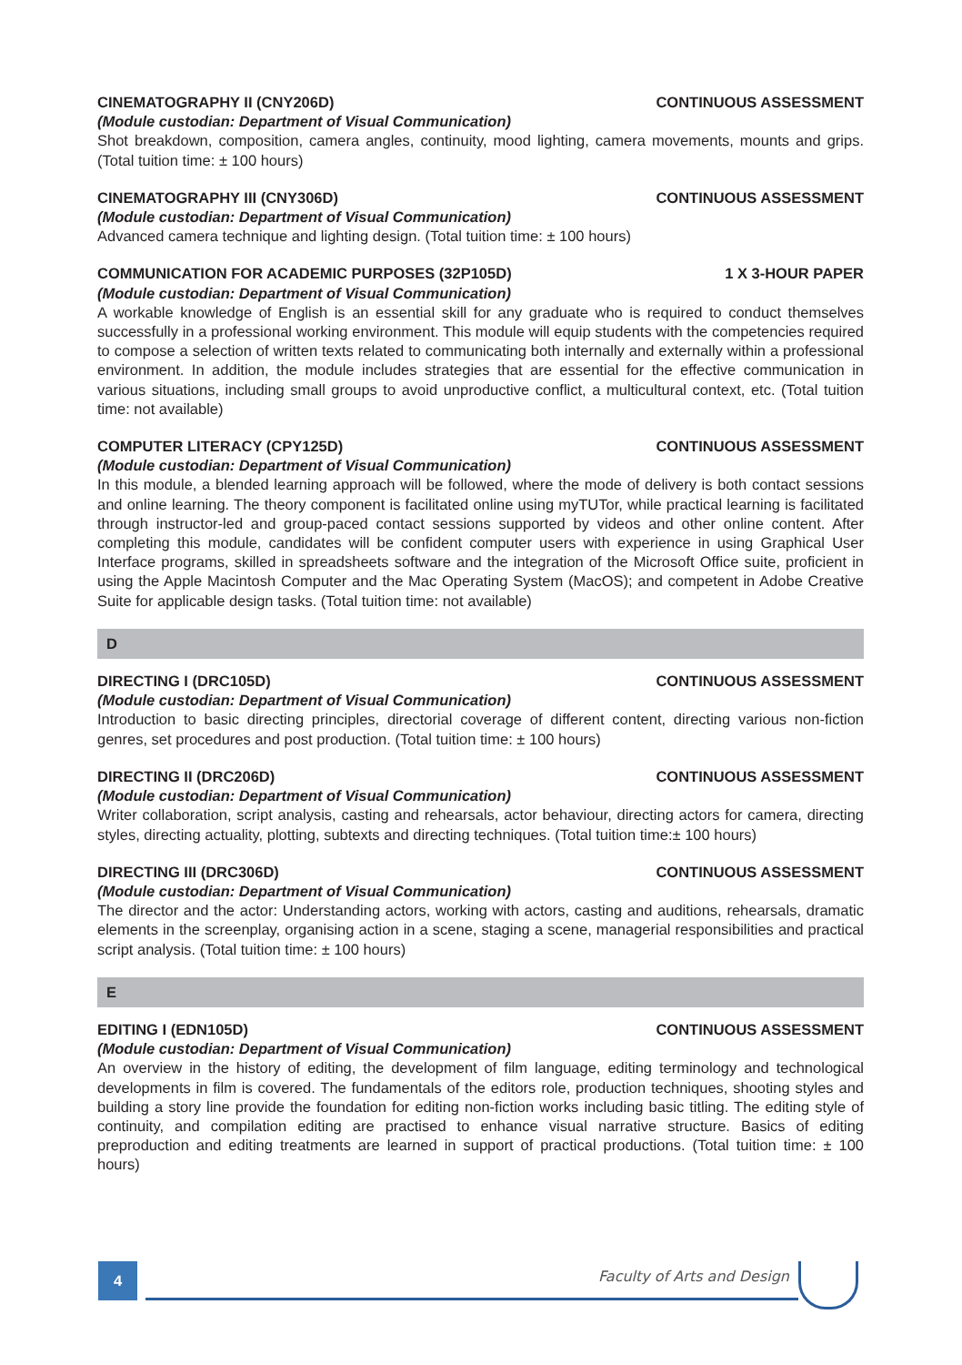CINEMATOGRAPHY II (CNY206D) CONTINUOUS ASSESSMENT
(Module custodian: Department of Visual Communication)
Shot breakdown, composition, camera angles, continuity, mood lighting, camera movements, mounts and grips. (Total tuition time: ± 100 hours)
CINEMATOGRAPHY III (CNY306D) CONTINUOUS ASSESSMENT
(Module custodian: Department of Visual Communication)
Advanced camera technique and lighting design. (Total tuition time: ± 100 hours)
COMMUNICATION FOR ACADEMIC PURPOSES (32P105D) 1 X 3-HOUR PAPER
(Module custodian: Department of Visual Communication)
A workable knowledge of English is an essential skill for any graduate who is required to conduct themselves successfully in a professional working environment. This module will equip students with the competencies required to compose a selection of written texts related to communicating both internally and externally within a professional environment. In addition, the module includes strategies that are essential for the effective communication in various situations, including small groups to avoid unproductive conflict, a multicultural context, etc. (Total tuition time: not available)
COMPUTER LITERACY (CPY125D) CONTINUOUS ASSESSMENT
(Module custodian: Department of Visual Communication)
In this module, a blended learning approach will be followed, where the mode of delivery is both contact sessions and online learning. The theory component is facilitated online using myTUTor, while practical learning is facilitated through instructor-led and group-paced contact sessions supported by videos and other online content. After completing this module, candidates will be confident computer users with experience in using Graphical User Interface programs, skilled in spreadsheets software and the integration of the Microsoft Office suite, proficient in using the Apple Macintosh Computer and the Mac Operating System (MacOS); and competent in Adobe Creative Suite for applicable design tasks. (Total tuition time: not available)
D
DIRECTING I (DRC105D) CONTINUOUS ASSESSMENT
(Module custodian: Department of Visual Communication)
Introduction to basic directing principles, directorial coverage of different content, directing various non-fiction genres, set procedures and post production. (Total tuition time: ± 100 hours)
DIRECTING II (DRC206D) CONTINUOUS ASSESSMENT
(Module custodian: Department of Visual Communication)
Writer collaboration, script analysis, casting and rehearsals, actor behaviour, directing actors for camera, directing styles, directing actuality, plotting, subtexts and directing techniques. (Total tuition time:± 100 hours)
DIRECTING III (DRC306D) CONTINUOUS ASSESSMENT
(Module custodian: Department of Visual Communication)
The director and the actor: Understanding actors, working with actors, casting and auditions, rehearsals, dramatic elements in the screenplay, organising action in a scene, staging a scene, managerial responsibilities and practical script analysis. (Total tuition time: ± 100 hours)
E
EDITING I (EDN105D) CONTINUOUS ASSESSMENT
(Module custodian: Department of Visual Communication)
An overview in the history of editing, the development of film language, editing terminology and technological developments in film is covered. The fundamentals of the editors role, production techniques, shooting styles and building a story line provide the foundation for editing non-fiction works including basic titling. The editing style of continuity, and compilation editing are practised to enhance visual narrative structure. Basics of editing preproduction and editing treatments are learned in support of practical productions. (Total tuition time: ± 100 hours)
4 Faculty of Arts and Design